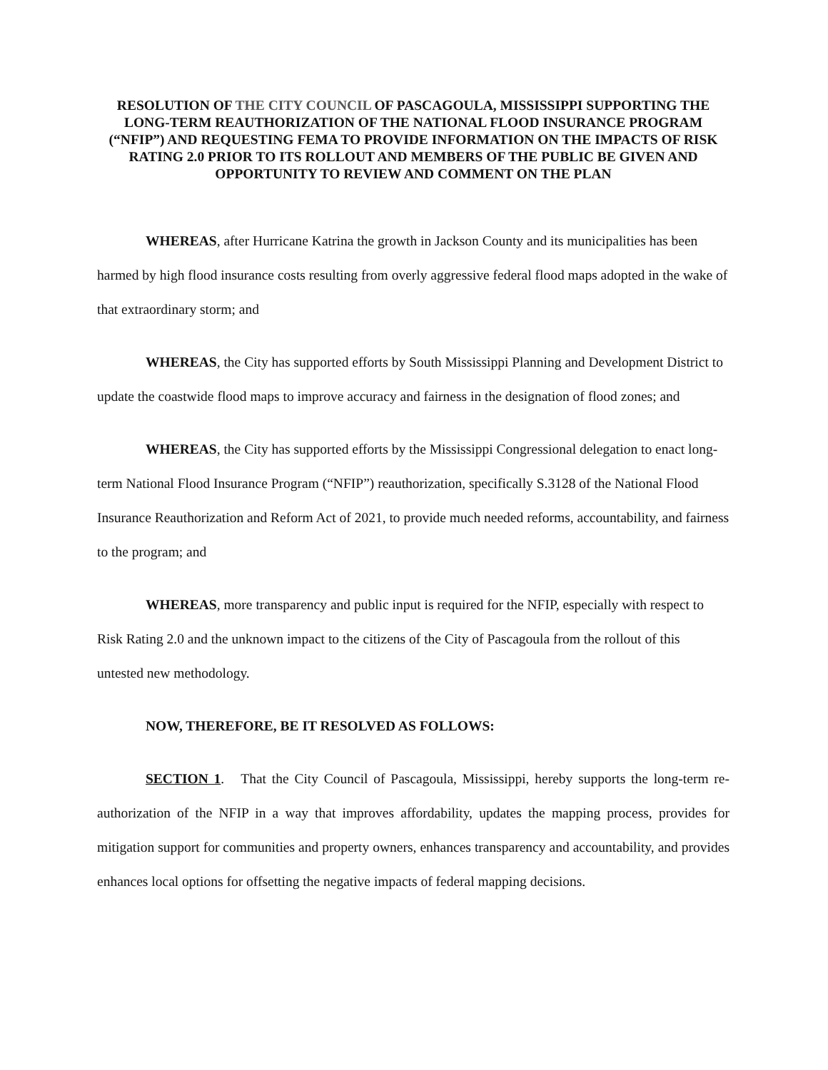RESOLUTION OF THE CITY COUNCIL OF PASCAGOULA, MISSISSIPPI SUPPORTING THE LONG-TERM REAUTHORIZATION OF THE NATIONAL FLOOD INSURANCE PROGRAM (“NFIP”) AND REQUESTING FEMA TO PROVIDE INFORMATION ON THE IMPACTS OF RISK RATING 2.0 PRIOR TO ITS ROLLOUT AND MEMBERS OF THE PUBLIC BE GIVEN AND OPPORTUNITY TO REVIEW AND COMMENT ON THE PLAN
WHEREAS, after Hurricane Katrina the growth in Jackson County and its municipalities has been harmed by high flood insurance costs resulting from overly aggressive federal flood maps adopted in the wake of that extraordinary storm; and
WHEREAS, the City has supported efforts by South Mississippi Planning and Development District to update the coastwide flood maps to improve accuracy and fairness in the designation of flood zones; and
WHEREAS, the City has supported efforts by the Mississippi Congressional delegation to enact long-term National Flood Insurance Program (“NFIP”) reauthorization, specifically S.3128 of the National Flood Insurance Reauthorization and Reform Act of 2021, to provide much needed reforms, accountability, and fairness to the program; and
WHEREAS, more transparency and public input is required for the NFIP, especially with respect to Risk Rating 2.0 and the unknown impact to the citizens of the City of Pascagoula from the rollout of this untested new methodology.
NOW, THEREFORE, BE IT RESOLVED AS FOLLOWS:
SECTION 1. That the City Council of Pascagoula, Mississippi, hereby supports the long-term re-authorization of the NFIP in a way that improves affordability, updates the mapping process, provides for mitigation support for communities and property owners, enhances transparency and accountability, and provides enhances local options for offsetting the negative impacts of federal mapping decisions.